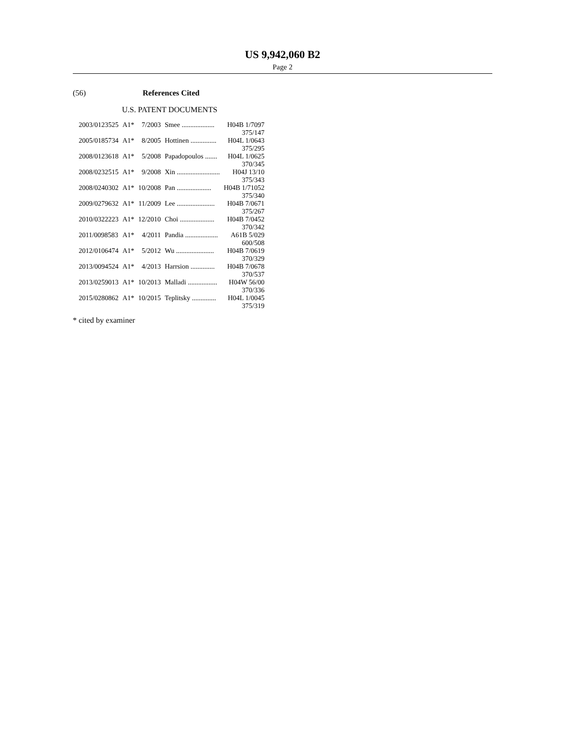US 9,942,060 B2
Page 2
(56) References Cited
U.S. PATENT DOCUMENTS
| 2003/0123525 | A1* | 7/2003 | Smee ................... | H04B 1/7097 |
| | | | | 375/147 |
| 2005/0185734 | A1* | 8/2005 | Hottinen ............... | H04L 1/0643 |
| | | | | 375/295 |
| 2008/0123618 | A1* | 5/2008 | Papadopoulos ....... | H04L 1/0625 |
| | | | | 370/345 |
| 2008/0232515 | A1* | 9/2008 | Xin ......................... | H04J 13/10 |
| | | | | 375/343 |
| 2008/0240302 | A1* | 10/2008 | Pan .................... | H04B 1/71052 |
| | | | | 375/340 |
| 2009/0279632 | A1* | 11/2009 | Lee ...................... | H04B 7/0671 |
| | | | | 375/267 |
| 2010/0322223 | A1* | 12/2010 | Choi .................... | H04B 7/0452 |
| | | | | 370/342 |
| 2011/0098583 | A1* | 4/2011 | Pandia ................... | A61B 5/029 |
| | | | | 600/508 |
| 2012/0106474 | A1* | 5/2012 | Wu ...................... | H04B 7/0619 |
| | | | | 370/329 |
| 2013/0094524 | A1* | 4/2013 | Harrsion .............. | H04B 7/0678 |
| | | | | 370/537 |
| 2013/0259013 | A1* | 10/2013 | Malladi ................. | H04W 56/00 |
| | | | | 370/336 |
| 2015/0280862 | A1* | 10/2015 | Teplitsky .............. | H04L 1/0045 |
| | | | | 375/319 |
* cited by examiner